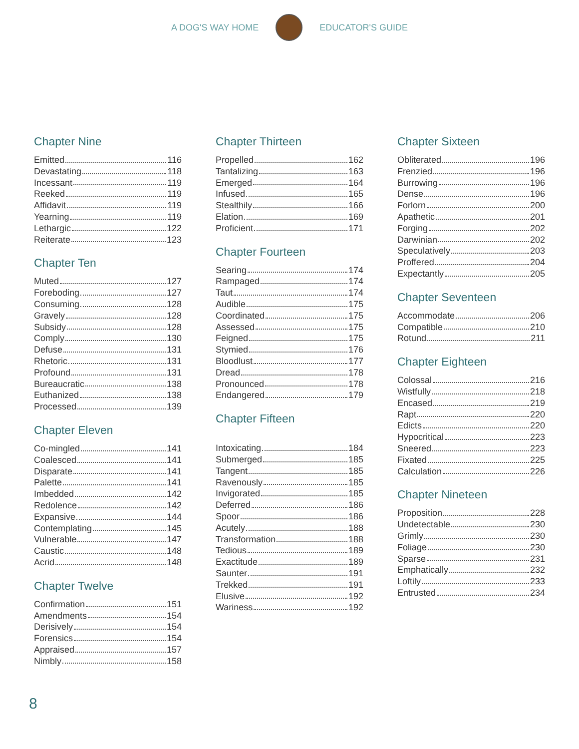A DOG'S WAY HOME EDUCATOR'S GUIDE
Chapter Nine
Emitted 116
Devastating 118
Incessant 119
Reeked 119
Affidavit 119
Yearning 119
Lethargic 122
Reiterate 123
Chapter Ten
Muted 127
Foreboding 127
Consuming 128
Gravely 128
Subsidy 128
Comply 130
Defuse 131
Rhetoric 131
Profound 131
Bureaucratic 138
Euthanized 138
Processed 139
Chapter Eleven
Co-mingled 141
Coalesced 141
Disparate 141
Palette 141
Imbedded 142
Redolence 142
Expansive 144
Contemplating 145
Vulnerable 147
Caustic 148
Acrid 148
Chapter Twelve
Confirmation 151
Amendments 154
Derisively 154
Forensics 154
Appraised 157
Nimbly 158
Chapter Thirteen
Propelled 162
Tantalizing 163
Emerged 164
Infused 165
Stealthily 166
Elation 169
Proficient 171
Chapter Fourteen
Searing 174
Rampaged 174
Taut 174
Audible 175
Coordinated 175
Assessed 175
Feigned 175
Stymied 176
Bloodlust 177
Dread 178
Pronounced 178
Endangered 179
Chapter Fifteen
Intoxicating 184
Submerged 185
Tangent 185
Ravenously 185
Invigorated 185
Deferred 186
Spoor 186
Acutely 188
Transformation 188
Tedious 189
Exactitude 189
Saunter 191
Trekked 191
Elusive 192
Wariness 192
Chapter Sixteen
Obliterated 196
Frenzied 196
Burrowing 196
Dense 196
Forlorn 200
Apathetic 201
Forging 202
Darwinian 202
Speculatively 203
Proffered 204
Expectantly 205
Chapter Seventeen
Accommodate 206
Compatible 210
Rotund 211
Chapter Eighteen
Colossal 216
Wistfully 218
Encased 219
Rapt 220
Edicts 220
Hypocritical 223
Sneered 223
Fixated 225
Calculation 226
Chapter Nineteen
Proposition 228
Undetectable 230
Grimly 230
Foliage 230
Sparse 231
Emphatically 232
Loftily 233
Entrusted 234
8